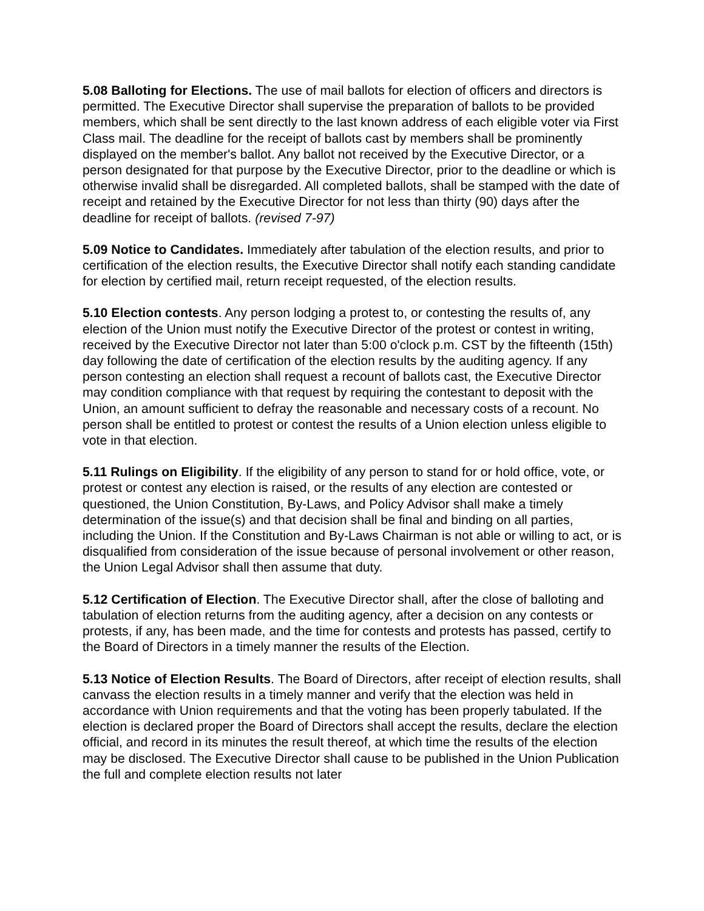5.08 Balloting for Elections. The use of mail ballots for election of officers and directors is permitted. The Executive Director shall supervise the preparation of ballots to be provided members, which shall be sent directly to the last known address of each eligible voter via First Class mail. The deadline for the receipt of ballots cast by members shall be prominently displayed on the member's ballot. Any ballot not received by the Executive Director, or a person designated for that purpose by the Executive Director, prior to the deadline or which is otherwise invalid shall be disregarded. All completed ballots, shall be stamped with the date of receipt and retained by the Executive Director for not less than thirty (90) days after the deadline for receipt of ballots. (revised 7-97)
5.09 Notice to Candidates. Immediately after tabulation of the election results, and prior to certification of the election results, the Executive Director shall notify each standing candidate for election by certified mail, return receipt requested, of the election results.
5.10 Election contests. Any person lodging a protest to, or contesting the results of, any election of the Union must notify the Executive Director of the protest or contest in writing, received by the Executive Director not later than 5:00 o'clock p.m. CST by the fifteenth (15th) day following the date of certification of the election results by the auditing agency. If any person contesting an election shall request a recount of ballots cast, the Executive Director may condition compliance with that request by requiring the contestant to deposit with the Union, an amount sufficient to defray the reasonable and necessary costs of a recount. No person shall be entitled to protest or contest the results of a Union election unless eligible to vote in that election.
5.11 Rulings on Eligibility. If the eligibility of any person to stand for or hold office, vote, or protest or contest any election is raised, or the results of any election are contested or questioned, the Union Constitution, By-Laws, and Policy Advisor shall make a timely determination of the issue(s) and that decision shall be final and binding on all parties, including the Union. If the Constitution and By-Laws Chairman is not able or willing to act, or is disqualified from consideration of the issue because of personal involvement or other reason, the Union Legal Advisor shall then assume that duty.
5.12 Certification of Election. The Executive Director shall, after the close of balloting and tabulation of election returns from the auditing agency, after a decision on any contests or protests, if any, has been made, and the time for contests and protests has passed, certify to the Board of Directors in a timely manner the results of the Election.
5.13 Notice of Election Results. The Board of Directors, after receipt of election results, shall canvass the election results in a timely manner and verify that the election was held in accordance with Union requirements and that the voting has been properly tabulated. If the election is declared proper the Board of Directors shall accept the results, declare the election official, and record in its minutes the result thereof, at which time the results of the election may be disclosed. The Executive Director shall cause to be published in the Union Publication the full and complete election results not later